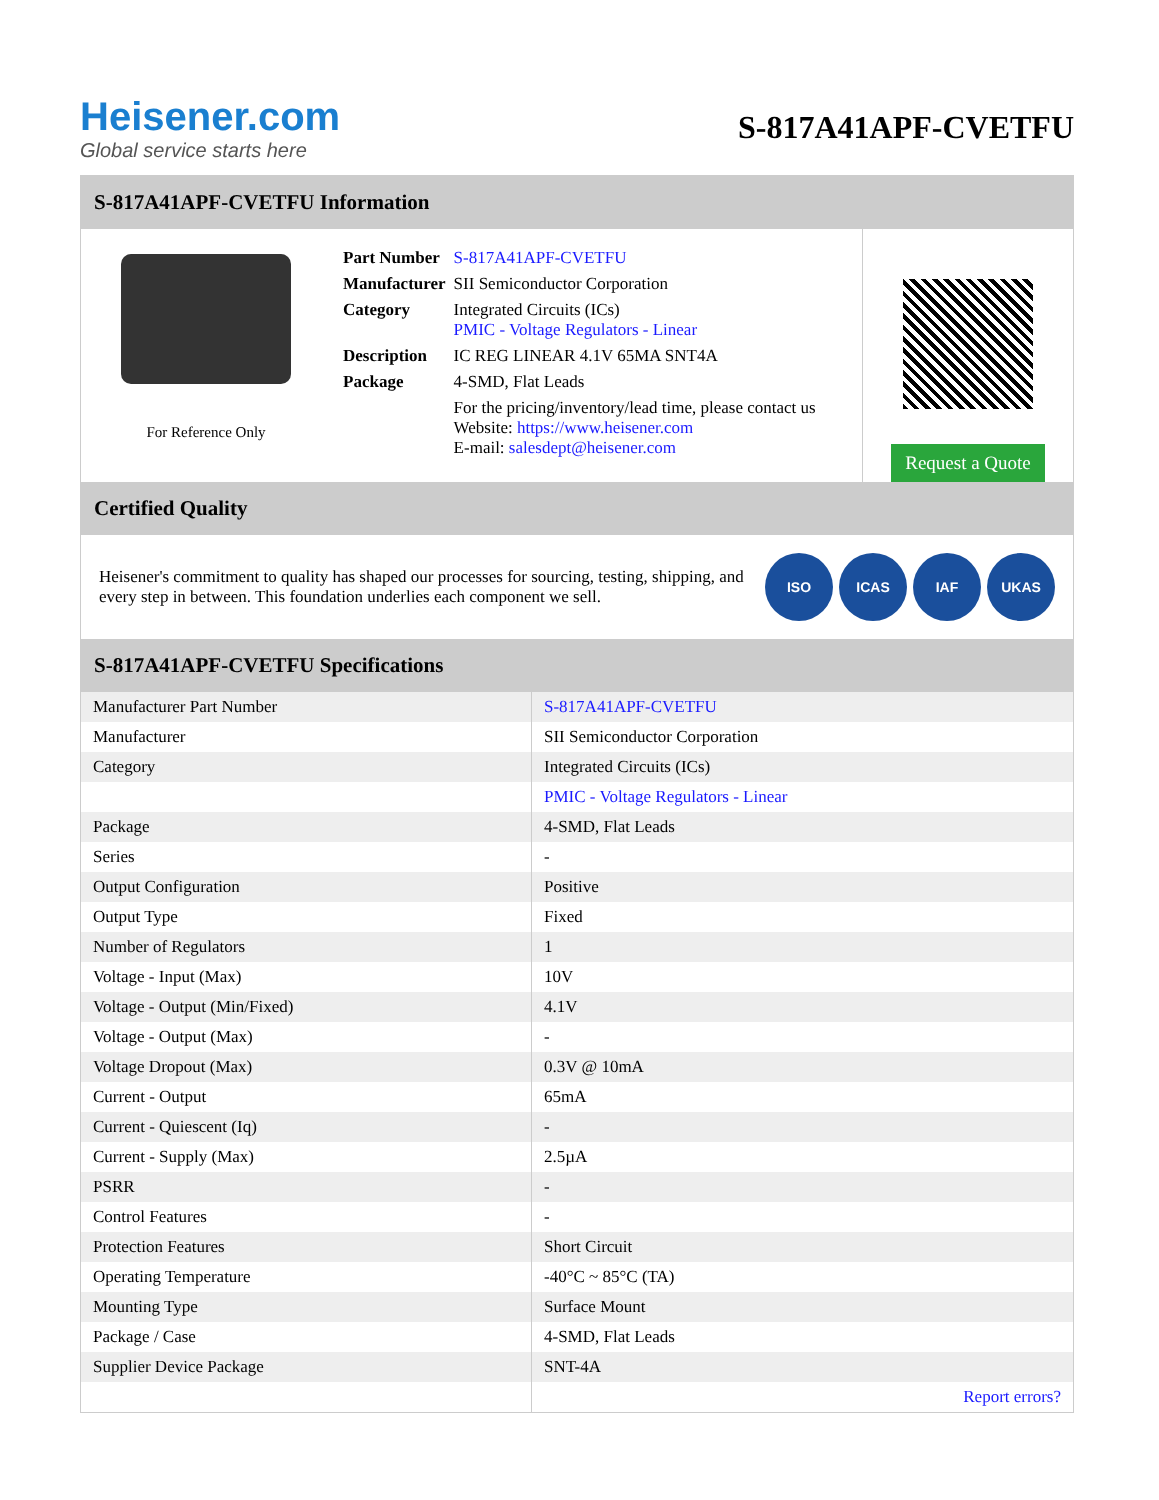Heisener.com
Global service starts here
S-817A41APF-CVETFU
S-817A41APF-CVETFU Information
For Reference Only
| Part Number | S-817A41APF-CVETFU |
| Manufacturer | SII Semiconductor Corporation |
| Category | Integrated Circuits (ICs) PMIC - Voltage Regulators - Linear |
| Description | IC REG LINEAR 4.1V 65MA SNT4A |
| Package | 4-SMD, Flat Leads |
| | For the pricing/inventory/lead time, please contact us Website: https://www.heisener.com E-mail: salesdept@heisener.com |
Request a Quote
Certified Quality
Heisener's commitment to quality has shaped our processes for sourcing, testing, shipping, and every step in between. This foundation underlies each component we sell.
ISO ICAS IAF UKAS
S-817A41APF-CVETFU Specifications
| Manufacturer Part Number | S-817A41APF-CVETFU |
| Manufacturer | SII Semiconductor Corporation |
| Category | Integrated Circuits (ICs) |
| | PMIC - Voltage Regulators - Linear |
| Package | 4-SMD, Flat Leads |
| Series | - |
| Output Configuration | Positive |
| Output Type | Fixed |
| Number of Regulators | 1 |
| Voltage - Input (Max) | 10V |
| Voltage - Output (Min/Fixed) | 4.1V |
| Voltage - Output (Max) | - |
| Voltage Dropout (Max) | 0.3V @ 10mA |
| Current - Output | 65mA |
| Current - Quiescent (Iq) | - |
| Current - Supply (Max) | 2.5µA |
| PSRR | - |
| Control Features | - |
| Protection Features | Short Circuit |
| Operating Temperature | -40°C ~ 85°C (TA) |
| Mounting Type | Surface Mount |
| Package / Case | 4-SMD, Flat Leads |
| Supplier Device Package | SNT-4A |
| | Report errors? |